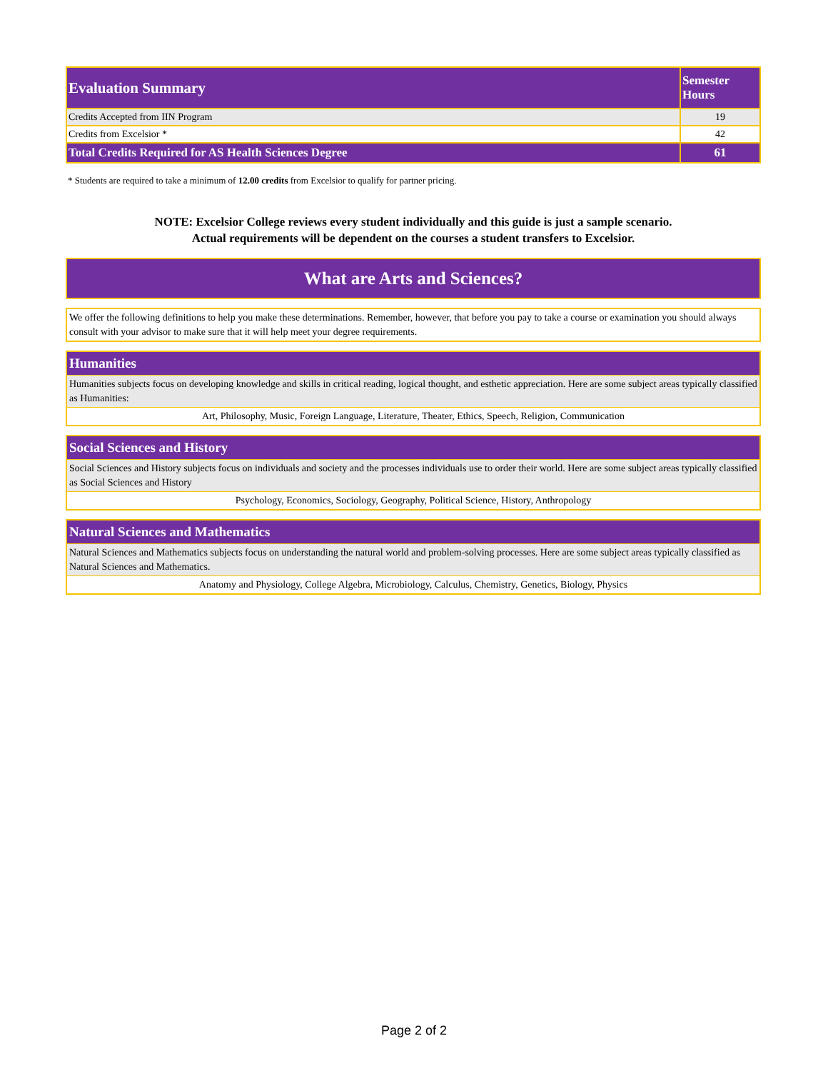| Evaluation Summary | Semester Hours |
| --- | --- |
| Credits Accepted from IIN Program | 19 |
| Credits from Excelsior * | 42 |
| Total Credits Required for AS Health Sciences Degree | 61 |
* Students are required to take a minimum of 12.00 credits from Excelsior to qualify for partner pricing.
NOTE: Excelsior College reviews every student individually and this guide is just a sample scenario.
Actual requirements will be dependent on the courses a student transfers to Excelsior.
What are Arts and Sciences?
We offer the following definitions to help you make these determinations. Remember, however, that before you pay to take a course or examination you should always consult with your advisor to make sure that it will help meet your degree requirements.
Humanities
Humanities subjects focus on developing knowledge and skills in critical reading, logical thought, and esthetic appreciation. Here are some subject areas typically classified as Humanities:
Art, Philosophy, Music, Foreign Language, Literature, Theater, Ethics, Speech, Religion, Communication
Social Sciences and History
Social Sciences and History subjects focus on individuals and society and the processes individuals use to order their world. Here are some subject areas typically classified as Social Sciences and History
Psychology, Economics, Sociology, Geography, Political Science, History, Anthropology
Natural Sciences and Mathematics
Natural Sciences and Mathematics subjects focus on understanding the natural world and problem-solving processes. Here are some subject areas typically classified as Natural Sciences and Mathematics.
Anatomy and Physiology, College Algebra, Microbiology, Calculus, Chemistry, Genetics, Biology, Physics
Page 2 of 2